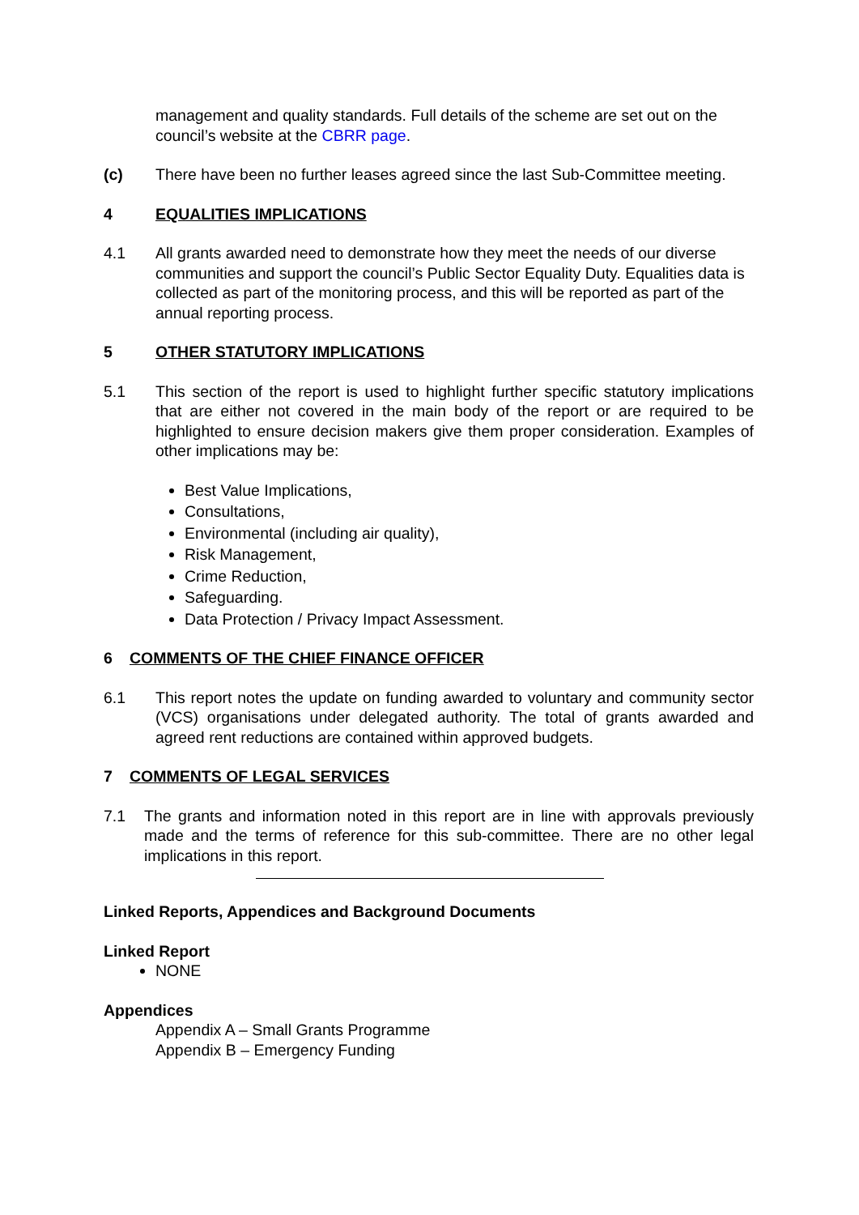management and quality standards. Full details of the scheme are set out on the council’s website at the CBRR page.
(c) There have been no further leases agreed since the last Sub-Committee meeting.
4 EQUALITIES IMPLICATIONS
4.1 All grants awarded need to demonstrate how they meet the needs of our diverse communities and support the council’s Public Sector Equality Duty. Equalities data is collected as part of the monitoring process, and this will be reported as part of the annual reporting process.
5 OTHER STATUTORY IMPLICATIONS
5.1 This section of the report is used to highlight further specific statutory implications that are either not covered in the main body of the report or are required to be highlighted to ensure decision makers give them proper consideration. Examples of other implications may be:
Best Value Implications,
Consultations,
Environmental (including air quality),
Risk Management,
Crime Reduction,
Safeguarding.
Data Protection / Privacy Impact Assessment.
6 COMMENTS OF THE CHIEF FINANCE OFFICER
6.1 This report notes the update on funding awarded to voluntary and community sector (VCS) organisations under delegated authority. The total of grants awarded and agreed rent reductions are contained within approved budgets.
7 COMMENTS OF LEGAL SERVICES
7.1 The grants and information noted in this report are in line with approvals previously made and the terms of reference for this sub-committee. There are no other legal implications in this report.
Linked Reports, Appendices and Background Documents
Linked Report
NONE
Appendices
Appendix A – Small Grants Programme
Appendix B – Emergency Funding